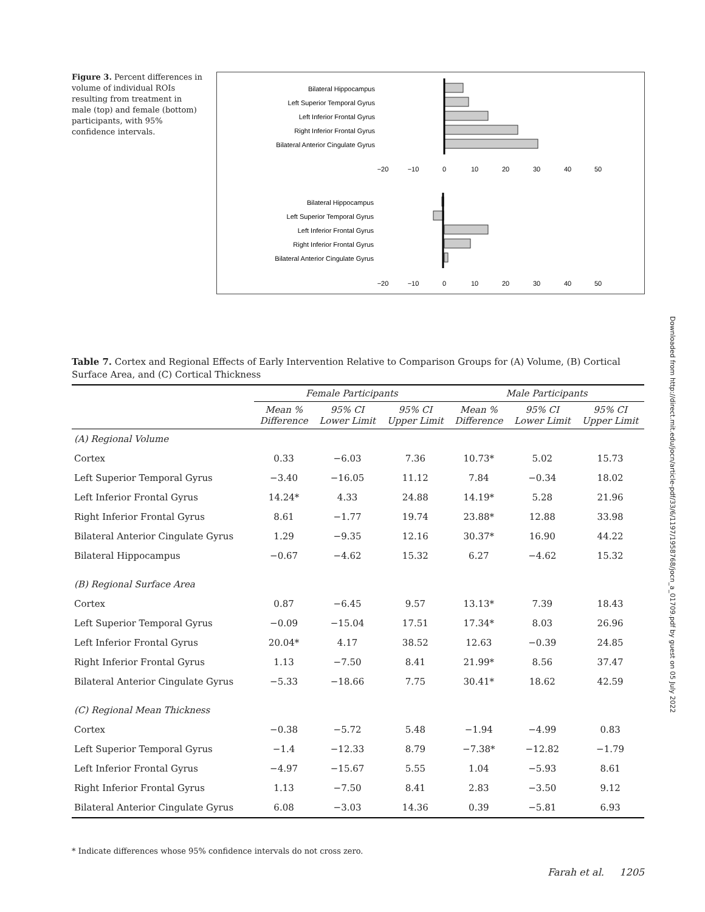Figure 3. Percent differences in volume of individual ROIs resulting from treatment in male (top) and female (bottom) participants, with 95% confidence intervals.
Bilateral Hippocampus
Left Superior Temporal Gyrus
Left Inferior Frontal Gyrus
Right Inferior Frontal Gyrus
Bilateral Anterior Cingulate Gyrus
Bilateral Hippocampus
Left Superior Temporal Gyrus
Left Inferior Frontal Gyrus
Right Inferior Frontal Gyrus
Bilateral Anterior Cingulate Gyrus
−20
−10
0
10
20
30
40
50
−20
−10
0
10
20
30
40
50
Table 7. Cortex and Regional Effects of Early Intervention Relative to Comparison Groups for (A) Volume, (B) Cortical Surface Area, and (C) Cortical Thickness
| | Female Participants | | | Male Participants | | |
| --- | --- | --- | --- | --- | --- | --- |
| | Mean % Difference | 95% CI Lower Limit | 95% CI Upper Limit | Mean % Difference | 95% CI Lower Limit | 95% CI Upper Limit |
| (A) Regional Volume | | | | | | |
| Cortex | 0.33 | −6.03 | 7.36 | 10.73* | 5.02 | 15.73 |
| Left Superior Temporal Gyrus | −3.40 | −16.05 | 11.12 | 7.84 | −0.34 | 18.02 |
| Left Inferior Frontal Gyrus | 14.24* | 4.33 | 24.88 | 14.19* | 5.28 | 21.96 |
| Right Inferior Frontal Gyrus | 8.61 | −1.77 | 19.74 | 23.88* | 12.88 | 33.98 |
| Bilateral Anterior Cingulate Gyrus | 1.29 | −9.35 | 12.16 | 30.37* | 16.90 | 44.22 |
| Bilateral Hippocampus | −0.67 | −4.62 | 15.32 | 6.27 | −4.62 | 15.32 |
| (B) Regional Surface Area | | | | | | |
| Cortex | 0.87 | −6.45 | 9.57 | 13.13* | 7.39 | 18.43 |
| Left Superior Temporal Gyrus | −0.09 | −15.04 | 17.51 | 17.34* | 8.03 | 26.96 |
| Left Inferior Frontal Gyrus | 20.04* | 4.17 | 38.52 | 12.63 | −0.39 | 24.85 |
| Right Inferior Frontal Gyrus | 1.13 | −7.50 | 8.41 | 21.99* | 8.56 | 37.47 |
| Bilateral Anterior Cingulate Gyrus | −5.33 | −18.66 | 7.75 | 30.41* | 18.62 | 42.59 |
| (C) Regional Mean Thickness | | | | | | |
| Cortex | −0.38 | −5.72 | 5.48 | −1.94 | −4.99 | 0.83 |
| Left Superior Temporal Gyrus | −1.4 | −12.33 | 8.79 | −7.38* | −12.82 | −1.79 |
| Left Inferior Frontal Gyrus | −4.97 | −15.67 | 5.55 | 1.04 | −5.93 | 8.61 |
| Right Inferior Frontal Gyrus | 1.13 | −7.50 | 8.41 | 2.83 | −3.50 | 9.12 |
| Bilateral Anterior Cingulate Gyrus | 6.08 | −3.03 | 14.36 | 0.39 | −5.81 | 6.93 |
* Indicate differences whose 95% confidence intervals do not cross zero.
Farah et al. 1205
Downloaded from http://direct.mit.edu/jocn/article-pdf/33/6/1197/1958768/jocn_a_01709.pdf by guest on 05 July 2022